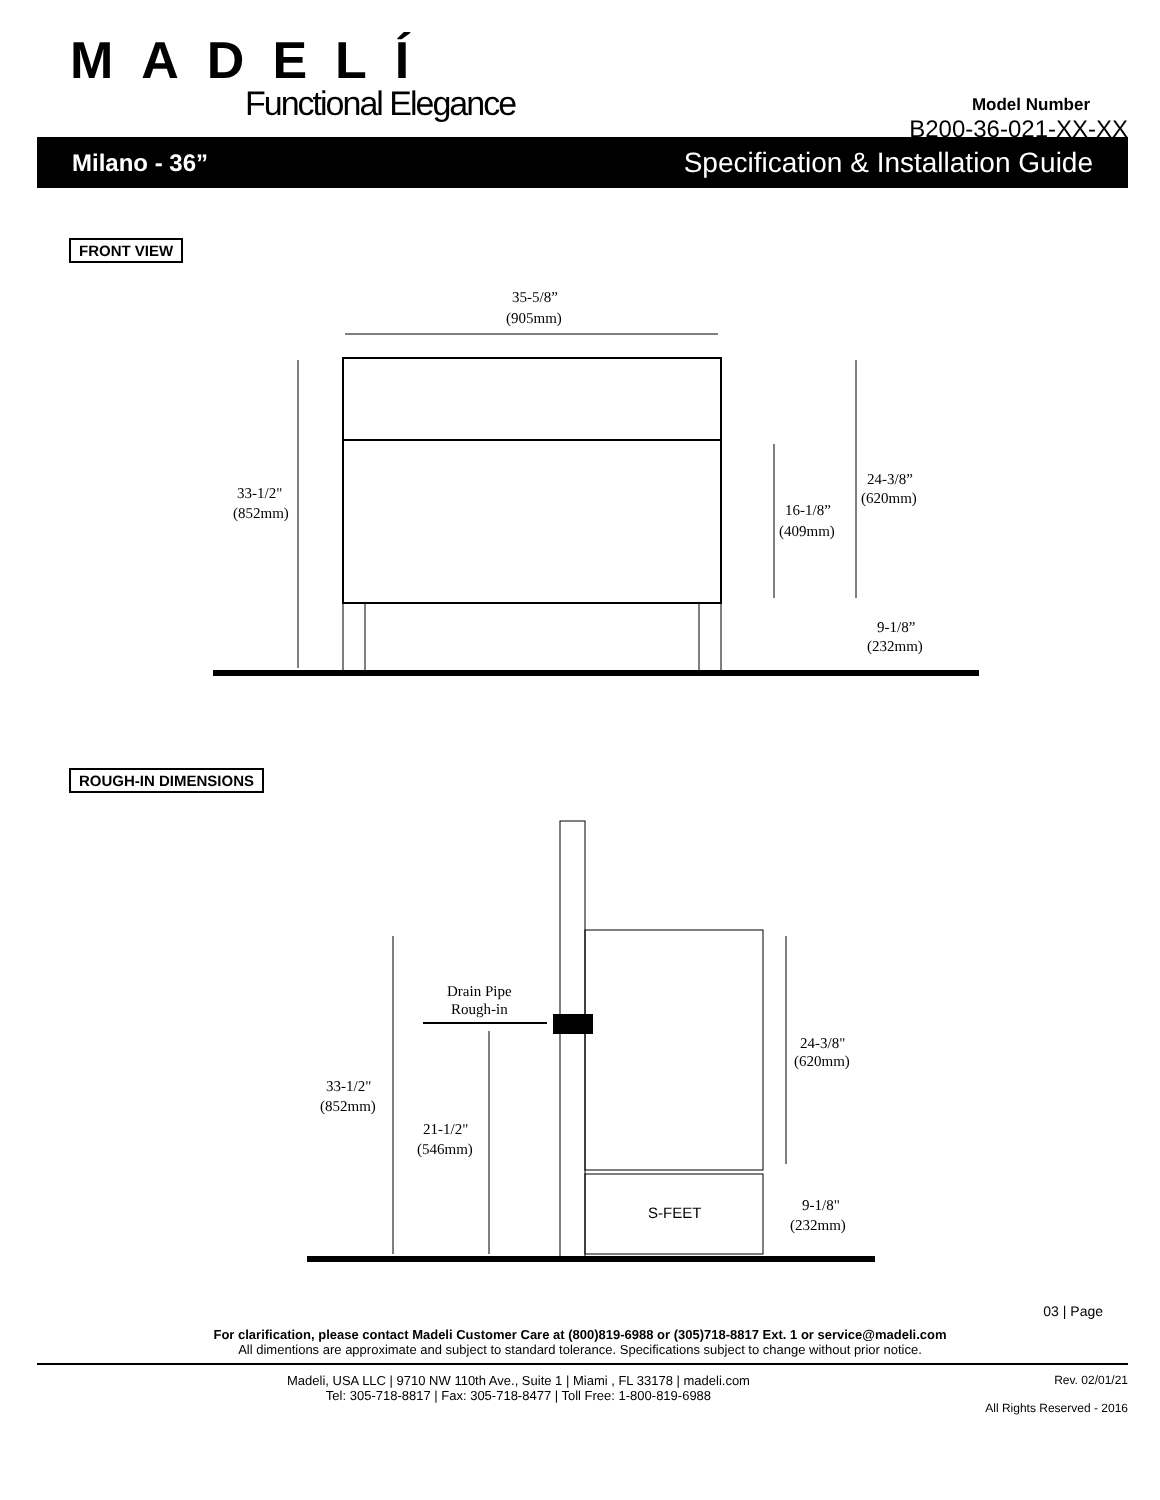MADELÍ
Functional Elegance
Model Number
B200-36-021-XX-XX
Milano - 36” Specification & Installation Guide
FRONT VIEW
35-5/8”
(905mm)
33-1/2"
(852mm)
16-1/8”
(409mm)
24-3/8”
(620mm)
9-1/8”
(232mm)
ROUGH-IN DIMENSIONS
S-FEET
Drain Pipe
Rough-in
33-1/2"
(852mm)
21-1/2"
(546mm)
24-3/8"
(620mm)
9-1/8"
(232mm)
03 | Page
For clarification, please contact Madeli Customer Care at (800)819-6988 or (305)718-8817 Ext. 1 or service@madeli.com
All dimentions are approximate and subject to standard tolerance. Specifications subject to change without prior notice.
Madeli, USA LLC | 9710 NW 110th Ave., Suite 1 | Miami , FL 33178 | madeli.com
Tel: 305-718-8817 | Fax: 305-718-8477 | Toll Free: 1-800-819-6988
Rev. 02/01/21
All Rights Reserved - 2016